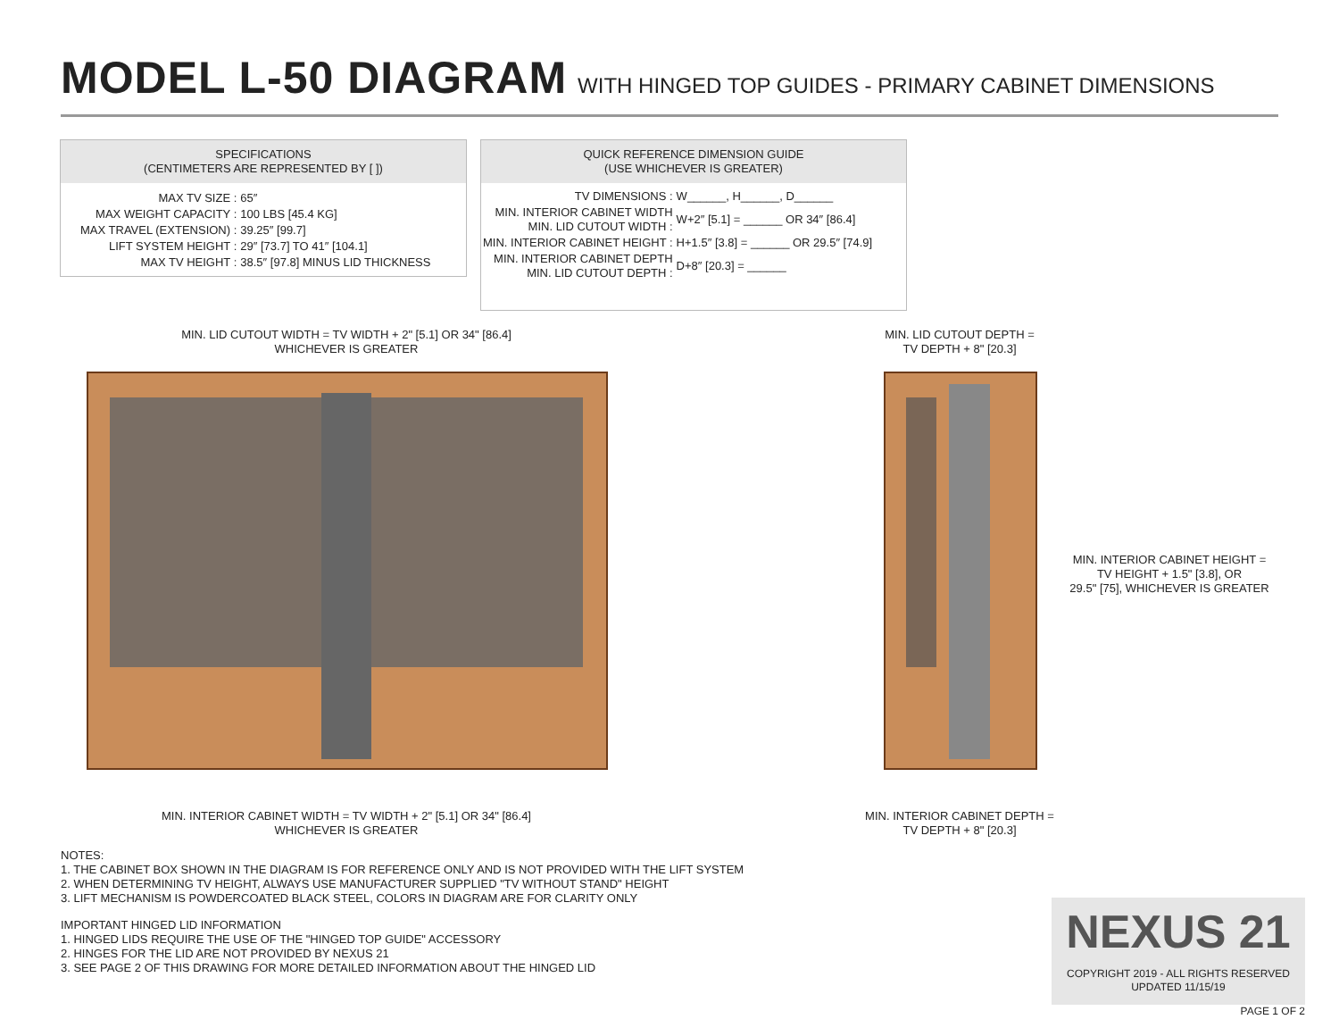MODEL L-50 DIAGRAM WITH HINGED TOP GUIDES - PRIMARY CABINET DIMENSIONS
SPECIFICATIONS
(CENTIMETERS ARE REPRESENTED BY [ ])
| MAX TV SIZE : | 65″ |
| MAX WEIGHT CAPACITY : | 100 LBS [45.4 KG] |
| MAX TRAVEL (EXTENSION) : | 39.25″ [99.7] |
| LIFT SYSTEM HEIGHT : | 29″ [73.7] TO 41″ [104.1] |
| MAX TV HEIGHT : | 38.5″ [97.8] MINUS LID THICKNESS |
QUICK REFERENCE DIMENSION GUIDE
(USE WHICHEVER IS GREATER)
| TV DIMENSIONS : | W______, H______, D______ |
| MIN. INTERIOR CABINET WIDTH MIN. LID CUTOUT WIDTH : | W+2″ [5.1] = ______ OR 34″ [86.4] |
| MIN. INTERIOR CABINET HEIGHT : | H+1.5″ [3.8] = ______ OR 29.5″ [74.9] |
| MIN. INTERIOR CABINET DEPTH MIN. LID CUTOUT DEPTH : | D+8″ [20.3] = ______ |
MIN. LID CUTOUT WIDTH = TV WIDTH + 2" [5.1] OR 34" [86.4]
WHICHEVER IS GREATER
MIN. INTERIOR CABINET WIDTH = TV WIDTH + 2" [5.1] OR 34" [86.4]
WHICHEVER IS GREATER
MIN. LID CUTOUT DEPTH =
TV DEPTH + 8" [20.3]
MIN. INTERIOR CABINET HEIGHT =
TV HEIGHT + 1.5" [3.8], OR
29.5" [75], WHICHEVER IS GREATER
MIN. INTERIOR CABINET DEPTH =
TV DEPTH + 8" [20.3]
NOTES:
1. THE CABINET BOX SHOWN IN THE DIAGRAM IS FOR REFERENCE ONLY AND IS NOT PROVIDED WITH THE LIFT SYSTEM
2. WHEN DETERMINING TV HEIGHT, ALWAYS USE MANUFACTURER SUPPLIED "TV WITHOUT STAND" HEIGHT
3. LIFT MECHANISM IS POWDERCOATED BLACK STEEL, COLORS IN DIAGRAM ARE FOR CLARITY ONLY
IMPORTANT HINGED LID INFORMATION
1. HINGED LIDS REQUIRE THE USE OF THE "HINGED TOP GUIDE" ACCESSORY
2. HINGES FOR THE LID ARE NOT PROVIDED BY NEXUS 21
3. SEE PAGE 2 OF THIS DRAWING FOR MORE DETAILED INFORMATION ABOUT THE HINGED LID
NEXUS 21
COPYRIGHT 2019 - ALL RIGHTS RESERVED
UPDATED 11/15/19
PAGE 1 OF 2